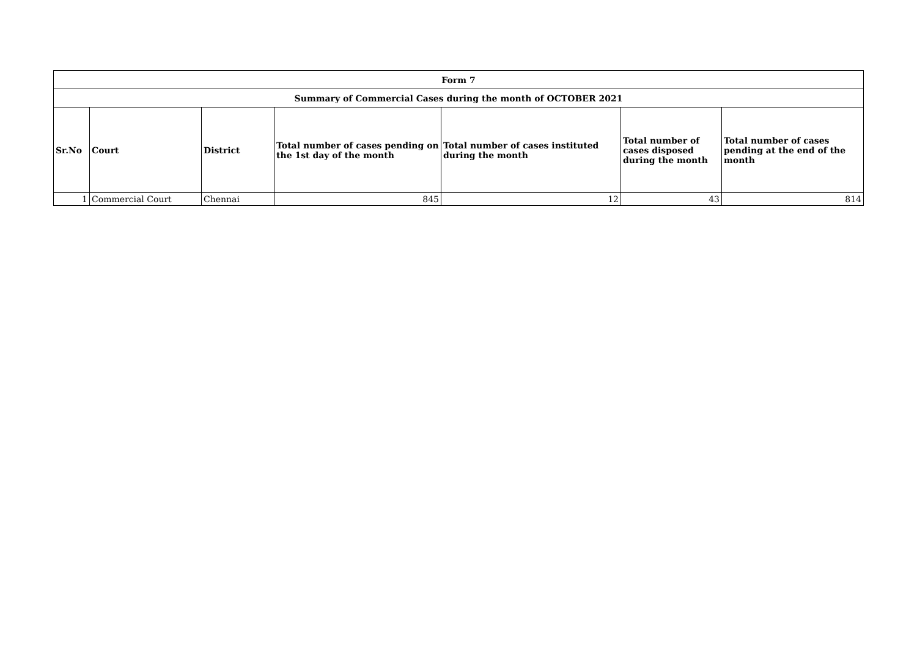| Form 7 | | | | | | |
| --- | --- | --- | --- | --- | --- | --- |
| Summary of Commercial Cases during the month of OCTOBER 2021 | | | | | | |
| Sr.No | Court | District | Total number of cases pending on the 1st day of the month | Total number of cases instituted during the month | Total number of cases disposed during the month | Total number of cases pending at the end of the month |
| 1 | Commercial Court | Chennai | 845 | 12 | 43 | 814 |